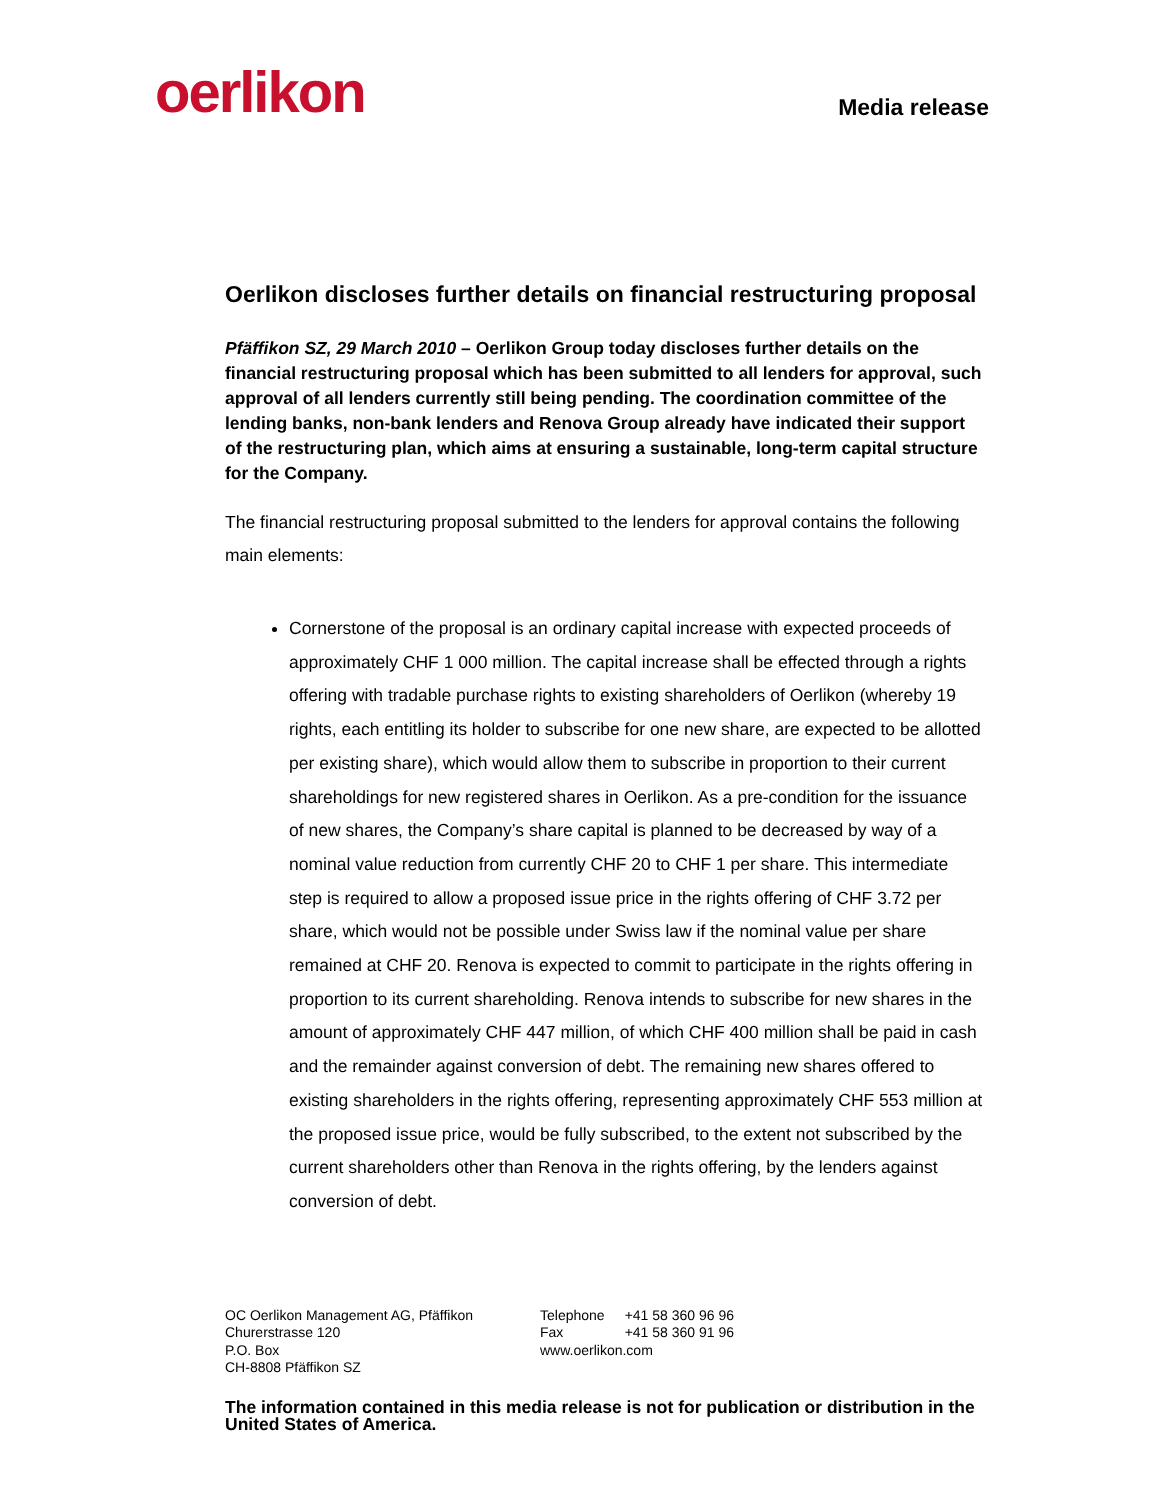oerlikon
Media release
Oerlikon discloses further details on financial restructuring proposal
Pfäffikon SZ, 29 March 2010 – Oerlikon Group today discloses further details on the financial restructuring proposal which has been submitted to all lenders for approval, such approval of all lenders currently still being pending. The coordination committee of the lending banks, non-bank lenders and Renova Group already have indicated their support of the restructuring plan, which aims at ensuring a sustainable, long-term capital structure for the Company.
The financial restructuring proposal submitted to the lenders for approval contains the following main elements:
Cornerstone of the proposal is an ordinary capital increase with expected proceeds of approximately CHF 1 000 million. The capital increase shall be effected through a rights offering with tradable purchase rights to existing shareholders of Oerlikon (whereby 19 rights, each entitling its holder to subscribe for one new share, are expected to be allotted per existing share), which would allow them to subscribe in proportion to their current shareholdings for new registered shares in Oerlikon. As a pre-condition for the issuance of new shares, the Company’s share capital is planned to be decreased by way of a nominal value reduction from currently CHF 20 to CHF 1 per share. This intermediate step is required to allow a proposed issue price in the rights offering of CHF 3.72 per share, which would not be possible under Swiss law if the nominal value per share remained at CHF 20. Renova is expected to commit to participate in the rights offering in proportion to its current shareholding. Renova intends to subscribe for new shares in the amount of approximately CHF 447 million, of which CHF 400 million shall be paid in cash and the remainder against conversion of debt. The remaining new shares offered to existing shareholders in the rights offering, representing approximately CHF 553 million at the proposed issue price, would be fully subscribed, to the extent not subscribed by the current shareholders other than Renova in the rights offering, by the lenders against conversion of debt.
OC Oerlikon Management AG, Pfäffikon
Churerstrasse 120
P.O. Box
CH-8808 Pfäffikon SZ
| Telephone | +41 58 360 96 96 |
| Fax | +41 58 360 91 96 |
| www.oerlikon.com | |
The information contained in this media release is not for publication or distribution in the United States of America.